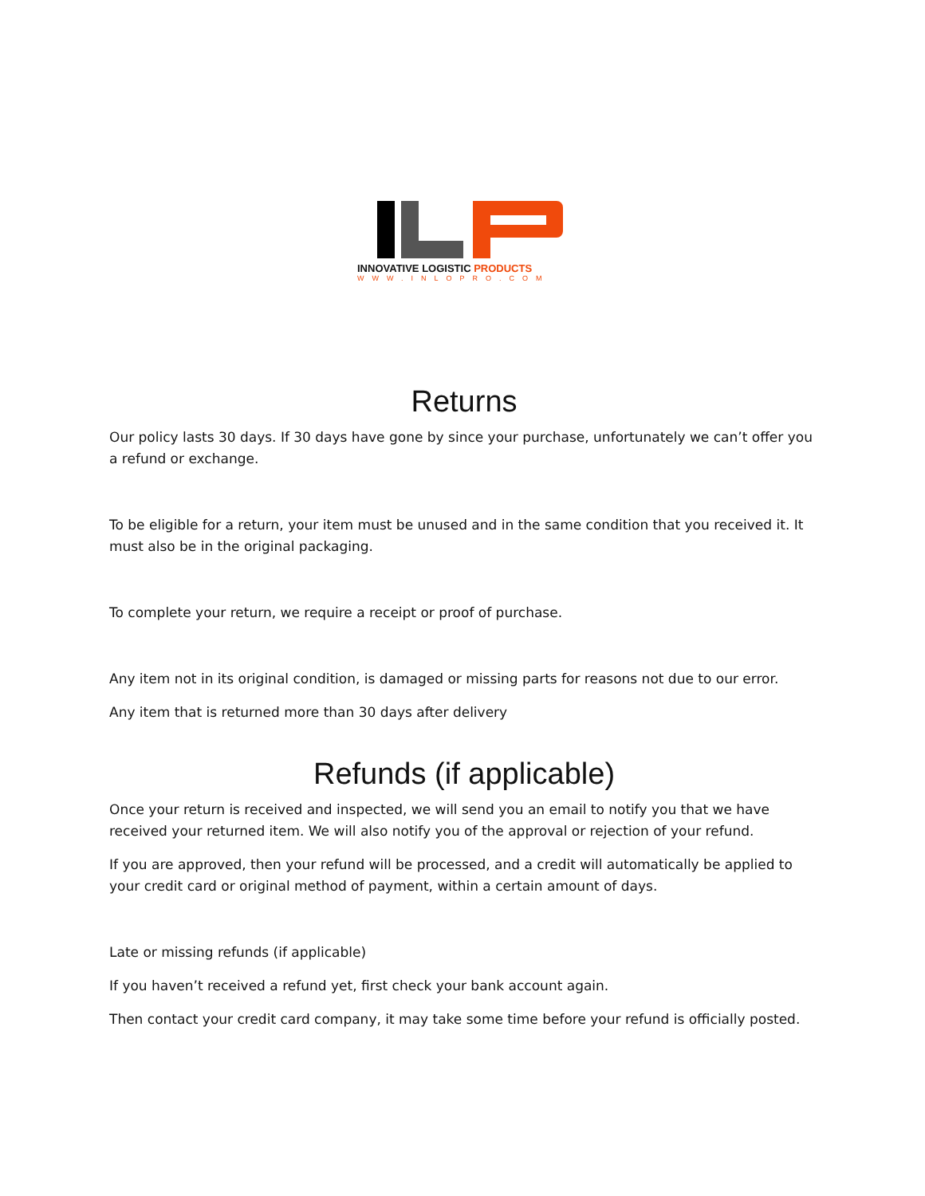INNOVATIVE LOGISTIC PRODUCTS
WWW.INLOPRO.COM
Returns
Our policy lasts 30 days. If 30 days have gone by since your purchase, unfortunately we can’t offer you a refund or exchange.
To be eligible for a return, your item must be unused and in the same condition that you received it. It must also be in the original packaging.
To complete your return, we require a receipt or proof of purchase.
Any item not in its original condition, is damaged or missing parts for reasons not due to our error.
Any item that is returned more than 30 days after delivery
Refunds (if applicable)
Once your return is received and inspected, we will send you an email to notify you that we have received your returned item. We will also notify you of the approval or rejection of your refund.
If you are approved, then your refund will be processed, and a credit will automatically be applied to your credit card or original method of payment, within a certain amount of days.
Late or missing refunds (if applicable)
If you haven’t received a refund yet, first check your bank account again.
Then contact your credit card company, it may take some time before your refund is officially posted.